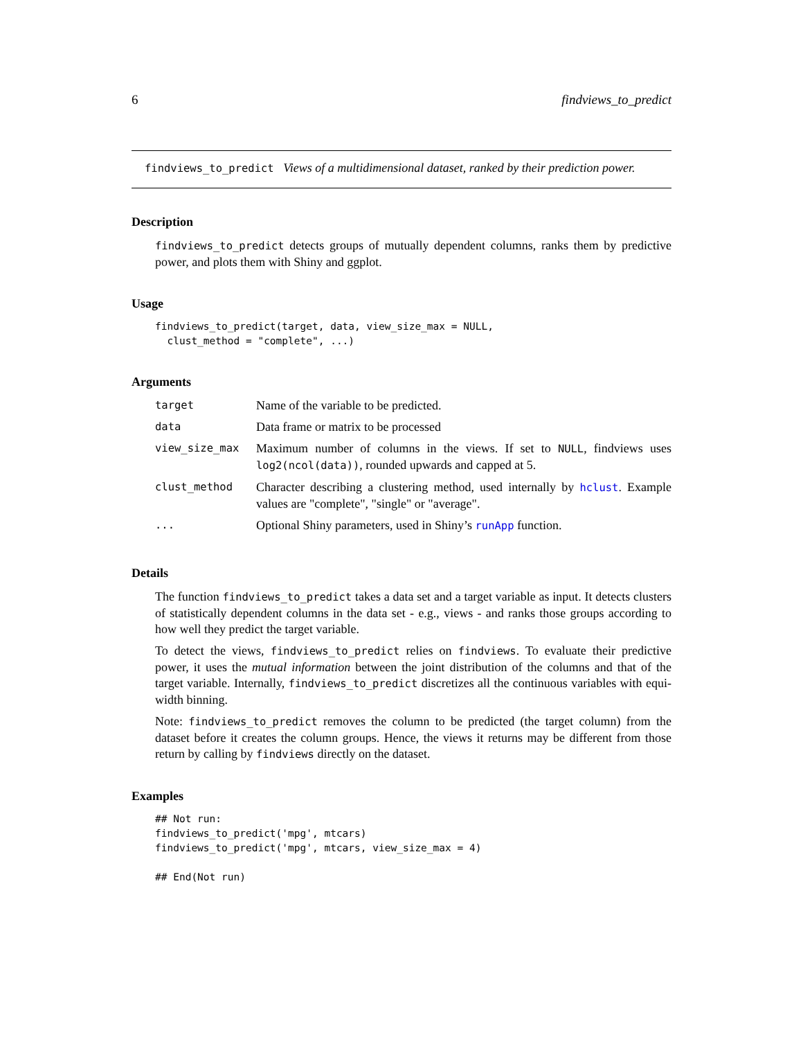6 findviews_to_predict
findviews_to_predict Views of a multidimensional dataset, ranked by their prediction power.
Description
findviews_to_predict detects groups of mutually dependent columns, ranks them by predictive power, and plots them with Shiny and ggplot.
Usage
findviews_to_predict(target, data, view_size_max = NULL,
  clust_method = "complete", ...)
Arguments
| target | Name of the variable to be predicted. |
| data | Data frame or matrix to be processed |
| view_size_max | Maximum number of columns in the views. If set to NULL , findviews uses log2(ncol(data)) , rounded upwards and capped at 5. |
| clust_method | Character describing a clustering method, used internally by hclust . Example values are "complete", "single" or "average". |
| ... | Optional Shiny parameters, used in Shiny’s runApp function. |
Details
The function findviews_to_predict takes a data set and a target variable as input. It detects clusters of statistically dependent columns in the data set - e.g., views - and ranks those groups according to how well they predict the target variable.
To detect the views, findviews_to_predict relies on findviews. To evaluate their predictive power, it uses the mutual information between the joint distribution of the columns and that of the target variable. Internally, findviews_to_predict discretizes all the continuous variables with equi-width binning.
Note: findviews_to_predict removes the column to be predicted (the target column) from the dataset before it creates the column groups. Hence, the views it returns may be different from those return by calling by findviews directly on the dataset.
Examples
## Not run:
findviews_to_predict('mpg', mtcars)
findviews_to_predict('mpg', mtcars, view_size_max = 4)

## End(Not run)